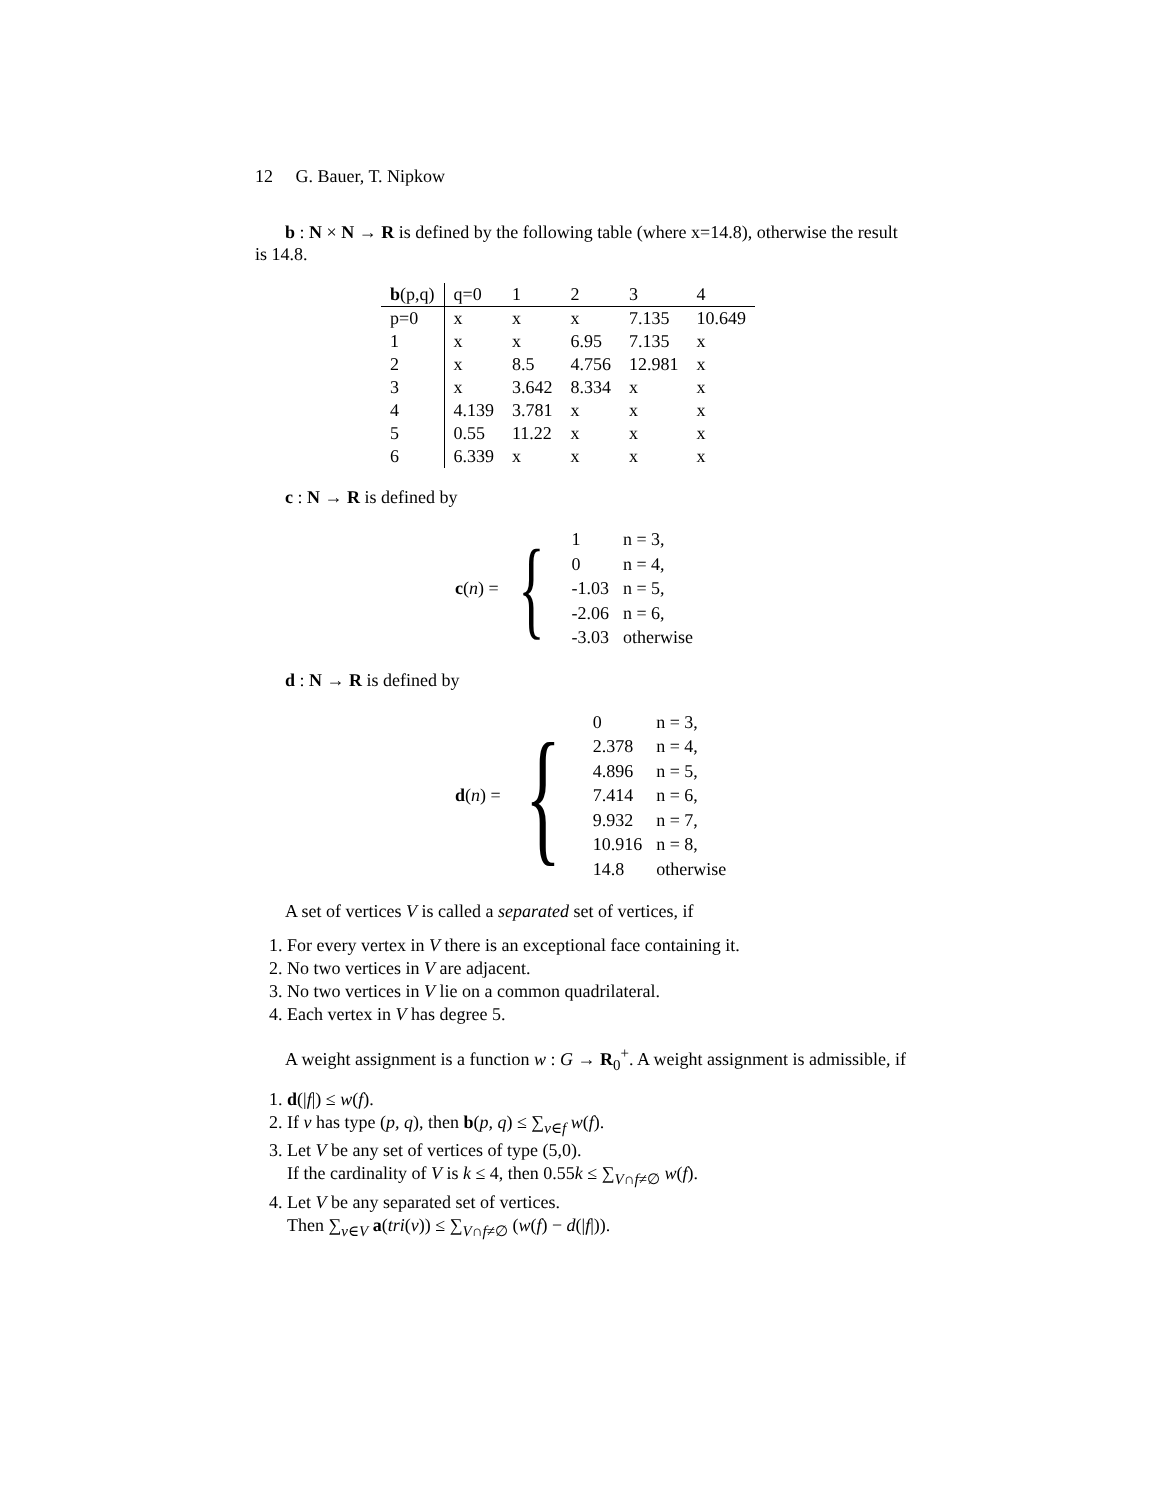12 G. Bauer, T. Nipkow
b : N × N → R is defined by the following table (where x=14.8), otherwise the result is 14.8.
| b (p,q) | q=0 | 1 | 2 | 3 | 4 |
| --- | --- | --- | --- | --- | --- |
| p=0 | x | x | x | 7.135 | 10.649 |
| 1 | x | x | 6.95 | 7.135 | x |
| 2 | x | 8.5 | 4.756 | 12.981 | x |
| 3 | x | 3.642 | 8.334 | x | x |
| 4 | 4.139 | 3.781 | x | x | x |
| 5 | 0.55 | 11.22 | x | x | x |
| 6 | 6.339 | x | x | x | x |
c : N → R is defined by
c(n) = {
| 1 | n = 3, |
| 0 | n = 4, |
| -1.03 | n = 5, |
| -2.06 | n = 6, |
| -3.03 | otherwise |
d : N → R is defined by
d(n) = {
| 0 | n = 3, |
| 2.378 | n = 4, |
| 4.896 | n = 5, |
| 7.414 | n = 6, |
| 9.932 | n = 7, |
| 10.916 | n = 8, |
| 14.8 | otherwise |
A set of vertices V is called a separated set of vertices, if
1. For every vertex in V there is an exceptional face containing it.
2. No two vertices in V are adjacent.
3. No two vertices in V lie on a common quadrilateral.
4. Each vertex in V has degree 5.
A weight assignment is a function w : G → R<sub>0</sub><sup>+</sup>. A weight assignment is admissible, if
1. d(|f|) ≤ w(f).
2. If v has type (p, q), then b(p, q) ≤ ∑<sub>v∈f</sub> w(f).
3. Let V be any set of vertices of type (5,0).
If the cardinality of V is k ≤ 4, then 0.55k ≤ ∑<sub>V∩f≠∅</sub> w(f).
4. Let V be any separated set of vertices.
Then ∑<sub>v∈V</sub> a(tri(v)) ≤ ∑<sub>V∩f≠∅</sub> (w(f) − d(|f|)).